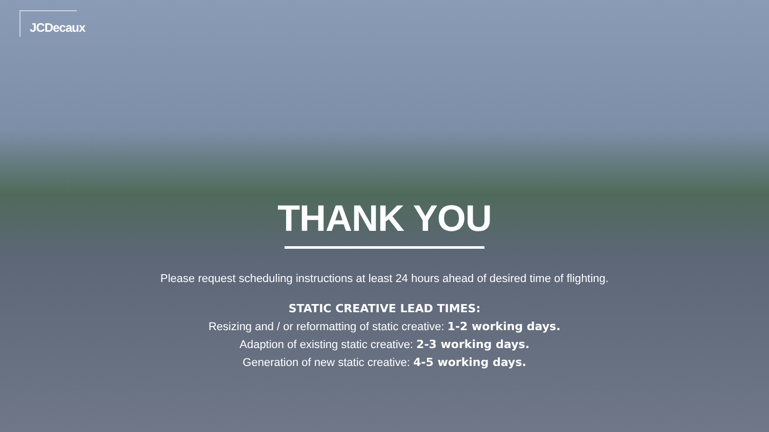JCDecaux
THANK YOU
Please request scheduling instructions at least 24 hours ahead of desired time of flighting.
STATIC CREATIVE LEAD TIMES:
Resizing and / or reformatting of static creative: 1-2 working days.
Adaption of existing static creative: 2-3 working days.
Generation of new static creative: 4-5 working days.